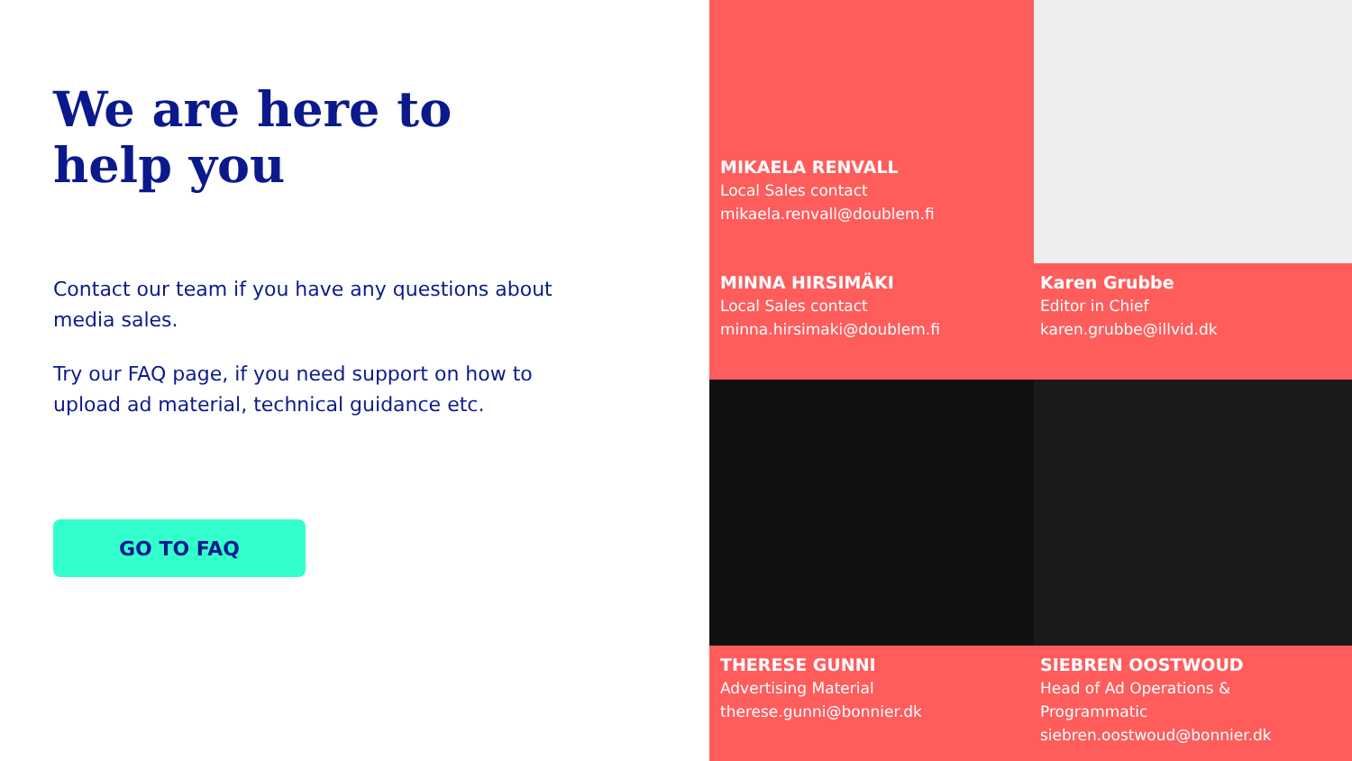We are here to help you
Contact our team if you have any questions about media sales.
Try our FAQ page, if you need support on how to upload ad material, technical guidance etc.
GO TO FAQ
MIKAELA RENVALL
Local Sales contact
mikaela.renvall@doublem.fi
MINNA HIRSIMÄKI
Local Sales contact
minna.hirsimaki@doublem.fi
Karen Grubbe
Editor in Chief
karen.grubbe@illvid.dk
THERESE GUNNI
Advertising Material
therese.gunni@bonnier.dk
SIEBREN OOSTWOUD
Head of Ad Operations & Programmatic
siebren.oostwoud@bonnier.dk